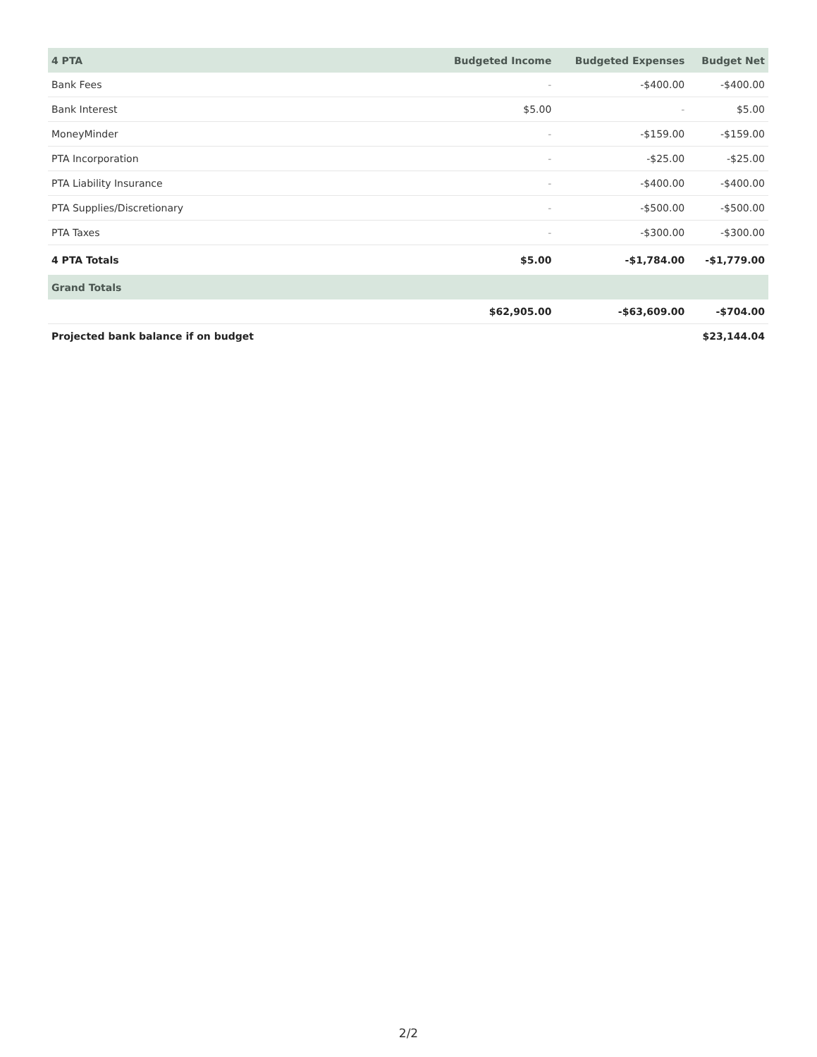| 4 PTA | Budgeted Income | Budgeted Expenses | Budget Net |
| --- | --- | --- | --- |
| Bank Fees | - | -$400.00 | -$400.00 |
| Bank Interest | $5.00 | - | $5.00 |
| MoneyMinder | - | -$159.00 | -$159.00 |
| PTA Incorporation | - | -$25.00 | -$25.00 |
| PTA Liability Insurance | - | -$400.00 | -$400.00 |
| PTA Supplies/Discretionary | - | -$500.00 | -$500.00 |
| PTA Taxes | - | -$300.00 | -$300.00 |
| 4 PTA Totals | $5.00 | -$1,784.00 | -$1,779.00 |
| Grand Totals | | | |
| | $62,905.00 | -$63,609.00 | -$704.00 |
| Projected bank balance if on budget | | | $23,144.04 |
2/2